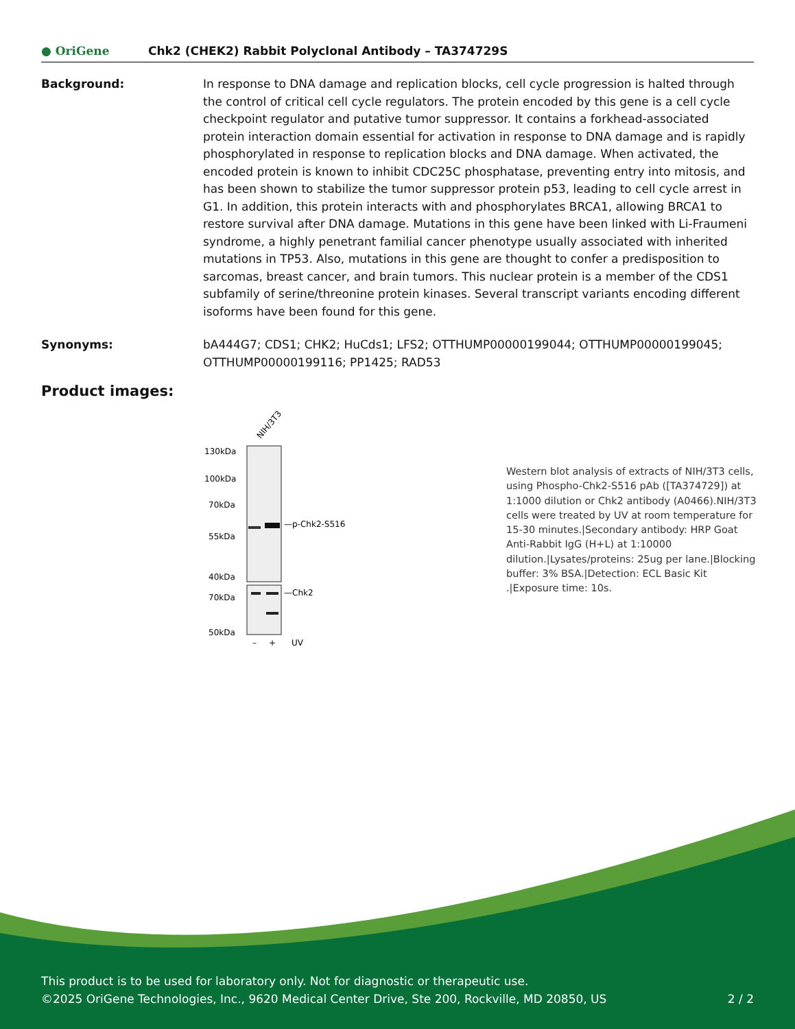● OriGene Chk2 (CHEK2) Rabbit Polyclonal Antibody – TA374729S
Background: In response to DNA damage and replication blocks, cell cycle progression is halted through the control of critical cell cycle regulators. The protein encoded by this gene is a cell cycle checkpoint regulator and putative tumor suppressor. It contains a forkhead-associated protein interaction domain essential for activation in response to DNA damage and is rapidly phosphorylated in response to replication blocks and DNA damage. When activated, the encoded protein is known to inhibit CDC25C phosphatase, preventing entry into mitosis, and has been shown to stabilize the tumor suppressor protein p53, leading to cell cycle arrest in G1. In addition, this protein interacts with and phosphorylates BRCA1, allowing BRCA1 to restore survival after DNA damage. Mutations in this gene have been linked with Li-Fraumeni syndrome, a highly penetrant familial cancer phenotype usually associated with inherited mutations in TP53. Also, mutations in this gene are thought to confer a predisposition to sarcomas, breast cancer, and brain tumors. This nuclear protein is a member of the CDS1 subfamily of serine/threonine protein kinases. Several transcript variants encoding different isoforms have been found for this gene.
Synonyms: bA444G7; CDS1; CHK2; HuCds1; LFS2; OTTHUMP00000199044; OTTHUMP00000199045; OTTHUMP00000199116; PP1425; RAD53
Product images:
NIH/3T3
130kDa
100kDa
70kDa
55kDa
40kDa
70kDa
50kDa
—p-Chk2-S516
—Chk2
–
+
UV
Western blot analysis of extracts of NIH/3T3 cells, using Phospho-Chk2-S516 pAb ([TA374729]) at 1:1000 dilution or Chk2 antibody (A0466).NIH/3T3 cells were treated by UV at room temperature for 15-30 minutes.|Secondary antibody: HRP Goat Anti-Rabbit IgG (H+L) at 1:10000 dilution.|Lysates/proteins: 25ug per lane.|Blocking buffer: 3% BSA.|Detection: ECL Basic Kit .|Exposure time: 10s.
This product is to be used for laboratory only. Not for diagnostic or therapeutic use.
©2025 OriGene Technologies, Inc., 9620 Medical Center Drive, Ste 200, Rockville, MD 20850, US 2 / 2